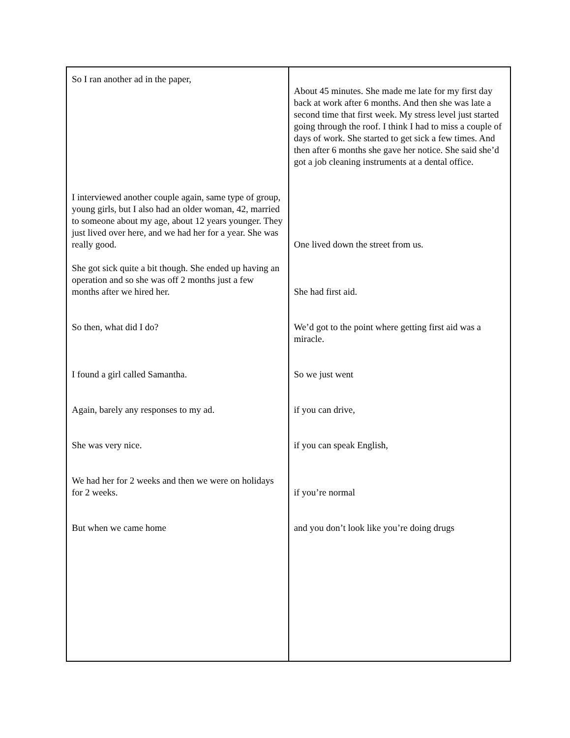| So I ran another ad in the paper, I interviewed another couple again, same type of group, young girls, but I also had an older woman, 42, married to someone about my age, about 12 years younger. They just lived over here, and we had her for a year. She was really good. She got sick quite a bit though. She ended up having an operation and so she was off 2 months just a few months after we hired her. So then, what did I do? I found a girl called Samantha. Again, barely any responses to my ad. She was very nice. We had her for 2 weeks and then we were on holidays for 2 weeks. But when we came home | About 45 minutes. She made me late for my first day back at work after 6 months. And then she was late a second time that first week. My stress level just started going through the roof. I think I had to miss a couple of days of work. She started to get sick a few times. And then after 6 months she gave her notice. She said she’d got a job cleaning instruments at a dental office. One lived down the street from us. She had first aid. We’d got to the point where getting first aid was a miracle. So we just went if you can drive, if you can speak English, if you’re normal and you don’t look like you’re doing drugs |